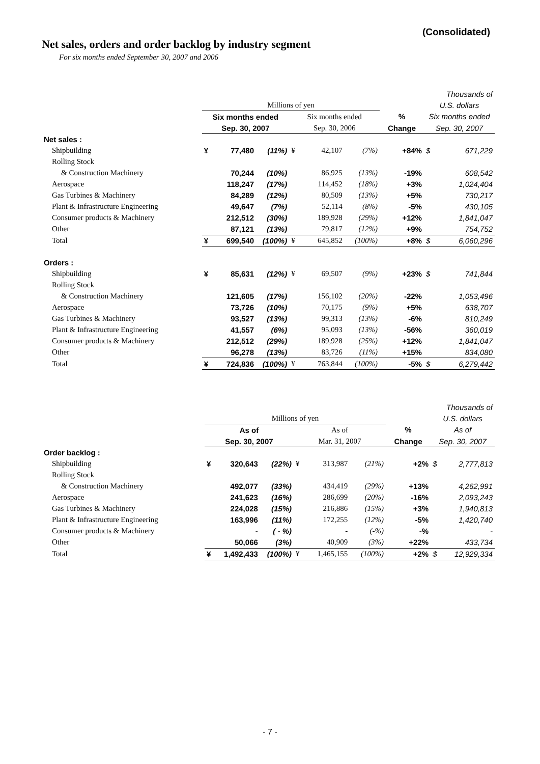(Consolidated)
Net sales, orders and order backlog by industry segment
For six months ended September 30, 2007 and 2006
| | | | | | | | | Thousands of | |
| | Millions of yen | | | | | | | U.S. dollars | |
| | Six months ended | | | Six months ended | | | % | Six months ended | |
| | Sep. 30, 2007 | | | Sep. 30, 2006 | | | Change | Sep. 30, 2007 | |
| Net sales : | | | | | | | | | |
| Shipbuilding | ¥ | 77,480 | (11%) | ¥ | 42,107 | (7%) | +84% | $ | 671,229 |
| Rolling Stock | | | | | | | | | |
| & Construction Machinery | | 70,244 | (10%) | | 86,925 | (13%) | -19% | | 608,542 |
| Aerospace | | 118,247 | (17%) | | 114,452 | (18%) | +3% | | 1,024,404 |
| Gas Turbines & Machinery | | 84,289 | (12%) | | 80,509 | (13%) | +5% | | 730,217 |
| Plant & Infrastructure Engineering | | 49,647 | (7%) | | 52,114 | (8%) | -5% | | 430,105 |
| Consumer products & Machinery | | 212,512 | (30%) | | 189,928 | (29%) | +12% | | 1,841,047 |
| Other | | 87,121 | (13%) | | 79,817 | (12%) | +9% | | 754,752 |
| Total | ¥ | 699,540 | (100%) | ¥ | 645,852 | (100%) | +8% | $ | 6,060,296 |
| Orders : | | | | | | | | | |
| Shipbuilding | ¥ | 85,631 | (12%) | ¥ | 69,507 | (9%) | +23% | $ | 741,844 |
| Rolling Stock | | | | | | | | | |
| & Construction Machinery | | 121,605 | (17%) | | 156,102 | (20%) | -22% | | 1,053,496 |
| Aerospace | | 73,726 | (10%) | | 70,175 | (9%) | +5% | | 638,707 |
| Gas Turbines & Machinery | | 93,527 | (13%) | | 99,313 | (13%) | -6% | | 810,249 |
| Plant & Infrastructure Engineering | | 41,557 | (6%) | | 95,093 | (13%) | -56% | | 360,019 |
| Consumer products & Machinery | | 212,512 | (29%) | | 189,928 | (25%) | +12% | | 1,841,047 |
| Other | | 96,278 | (13%) | | 83,726 | (11%) | +15% | | 834,080 |
| Total | ¥ | 724,836 | (100%) | ¥ | 763,844 | (100%) | -5% | $ | 6,279,442 |
| | | | | | | | | Thousands of | |
| | Millions of yen | | | | | | | U.S. dollars | |
| | As of | | | As of | | | % | As of | |
| | Sep. 30, 2007 | | | Mar. 31, 2007 | | | Change | Sep. 30, 2007 | |
| Order backlog : | | | | | | | | | |
| Shipbuilding | ¥ | 320,643 | (22%) | ¥ | 313,987 | (21%) | +2% | $ | 2,777,813 |
| Rolling Stock | | | | | | | | | |
| & Construction Machinery | | 492,077 | (33%) | | 434,419 | (29%) | +13% | | 4,262,991 |
| Aerospace | | 241,623 | (16%) | | 286,699 | (20%) | -16% | | 2,093,243 |
| Gas Turbines & Machinery | | 224,028 | (15%) | | 216,886 | (15%) | +3% | | 1,940,813 |
| Plant & Infrastructure Engineering | | 163,996 | (11%) | | 172,255 | (12%) | -5% | | 1,420,740 |
| Consumer products & Machinery | | - | ( - %) | | - | (-%) | -% | | - |
| Other | | 50,066 | (3%) | | 40,909 | (3%) | +22% | | 433,734 |
| Total | ¥ | 1,492,433 | (100%) | ¥ | 1,465,155 | (100%) | +2% | $ | 12,929,334 |
- 7 -